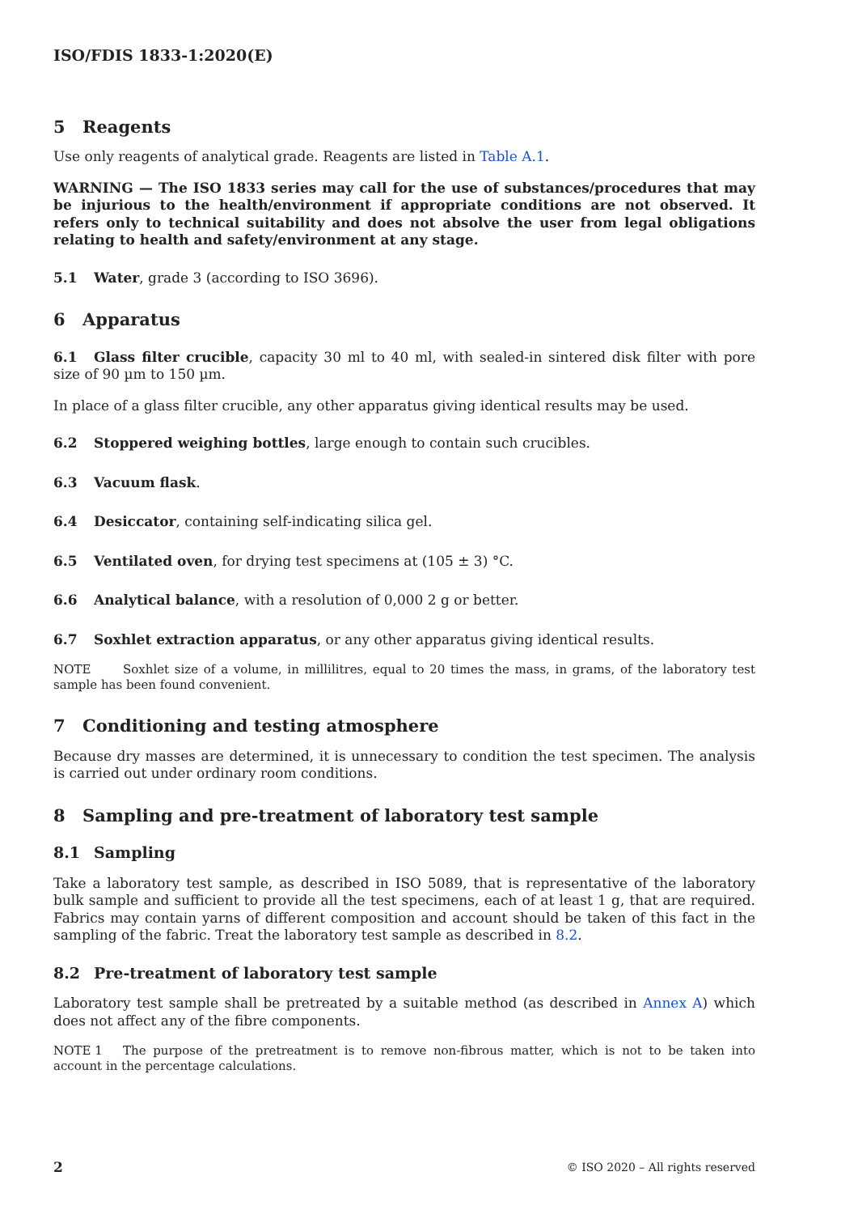ISO/FDIS 1833-1:2020(E)
5 Reagents
Use only reagents of analytical grade. Reagents are listed in Table A.1.
WARNING — The ISO 1833 series may call for the use of substances/procedures that may be injurious to the health/environment if appropriate conditions are not observed. It refers only to technical suitability and does not absolve the user from legal obligations relating to health and safety/environment at any stage.
5.1 Water, grade 3 (according to ISO 3696).
6 Apparatus
6.1 Glass filter crucible, capacity 30 ml to 40 ml, with sealed-in sintered disk filter with pore size of 90 µm to 150 µm.
In place of a glass filter crucible, any other apparatus giving identical results may be used.
6.2 Stoppered weighing bottles, large enough to contain such crucibles.
6.3 Vacuum flask.
6.4 Desiccator, containing self-indicating silica gel.
6.5 Ventilated oven, for drying test specimens at (105 ± 3) °C.
6.6 Analytical balance, with a resolution of 0,000 2 g or better.
6.7 Soxhlet extraction apparatus, or any other apparatus giving identical results.
NOTE Soxhlet size of a volume, in millilitres, equal to 20 times the mass, in grams, of the laboratory test sample has been found convenient.
7 Conditioning and testing atmosphere
Because dry masses are determined, it is unnecessary to condition the test specimen. The analysis is carried out under ordinary room conditions.
8 Sampling and pre-treatment of laboratory test sample
8.1 Sampling
Take a laboratory test sample, as described in ISO 5089, that is representative of the laboratory bulk sample and sufficient to provide all the test specimens, each of at least 1 g, that are required. Fabrics may contain yarns of different composition and account should be taken of this fact in the sampling of the fabric. Treat the laboratory test sample as described in 8.2.
8.2 Pre-treatment of laboratory test sample
Laboratory test sample shall be pretreated by a suitable method (as described in Annex A) which does not affect any of the fibre components.
NOTE 1 The purpose of the pretreatment is to remove non-fibrous matter, which is not to be taken into account in the percentage calculations.
2 © ISO 2020 – All rights reserved